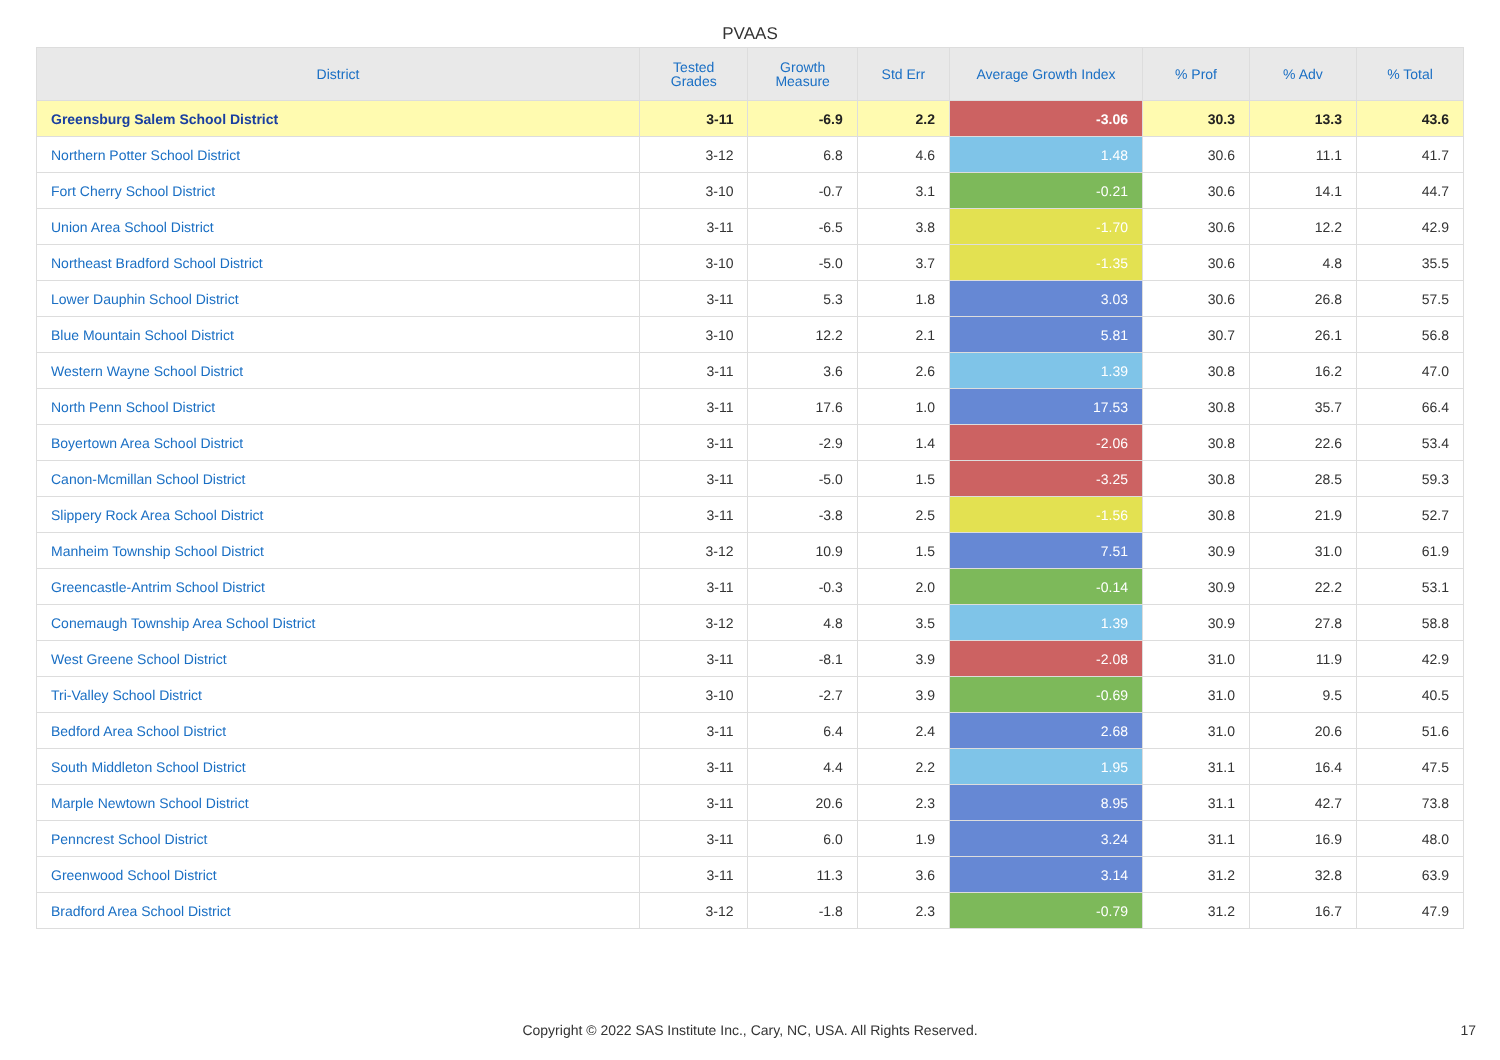PVAAS
| District | Tested Grades | Growth Measure | Std Err | Average Growth Index | % Prof | % Adv | % Total |
| --- | --- | --- | --- | --- | --- | --- | --- |
| Greensburg Salem School District | 3-11 | -6.9 | 2.2 | -3.06 | 30.3 | 13.3 | 43.6 |
| Northern Potter School District | 3-12 | 6.8 | 4.6 | 1.48 | 30.6 | 11.1 | 41.7 |
| Fort Cherry School District | 3-10 | -0.7 | 3.1 | -0.21 | 30.6 | 14.1 | 44.7 |
| Union Area School District | 3-11 | -6.5 | 3.8 | -1.70 | 30.6 | 12.2 | 42.9 |
| Northeast Bradford School District | 3-10 | -5.0 | 3.7 | -1.35 | 30.6 | 4.8 | 35.5 |
| Lower Dauphin School District | 3-11 | 5.3 | 1.8 | 3.03 | 30.6 | 26.8 | 57.5 |
| Blue Mountain School District | 3-10 | 12.2 | 2.1 | 5.81 | 30.7 | 26.1 | 56.8 |
| Western Wayne School District | 3-11 | 3.6 | 2.6 | 1.39 | 30.8 | 16.2 | 47.0 |
| North Penn School District | 3-11 | 17.6 | 1.0 | 17.53 | 30.8 | 35.7 | 66.4 |
| Boyertown Area School District | 3-11 | -2.9 | 1.4 | -2.06 | 30.8 | 22.6 | 53.4 |
| Canon-Mcmillan School District | 3-11 | -5.0 | 1.5 | -3.25 | 30.8 | 28.5 | 59.3 |
| Slippery Rock Area School District | 3-11 | -3.8 | 2.5 | -1.56 | 30.8 | 21.9 | 52.7 |
| Manheim Township School District | 3-12 | 10.9 | 1.5 | 7.51 | 30.9 | 31.0 | 61.9 |
| Greencastle-Antrim School District | 3-11 | -0.3 | 2.0 | -0.14 | 30.9 | 22.2 | 53.1 |
| Conemaugh Township Area School District | 3-12 | 4.8 | 3.5 | 1.39 | 30.9 | 27.8 | 58.8 |
| West Greene School District | 3-11 | -8.1 | 3.9 | -2.08 | 31.0 | 11.9 | 42.9 |
| Tri-Valley School District | 3-10 | -2.7 | 3.9 | -0.69 | 31.0 | 9.5 | 40.5 |
| Bedford Area School District | 3-11 | 6.4 | 2.4 | 2.68 | 31.0 | 20.6 | 51.6 |
| South Middleton School District | 3-11 | 4.4 | 2.2 | 1.95 | 31.1 | 16.4 | 47.5 |
| Marple Newtown School District | 3-11 | 20.6 | 2.3 | 8.95 | 31.1 | 42.7 | 73.8 |
| Penncrest School District | 3-11 | 6.0 | 1.9 | 3.24 | 31.1 | 16.9 | 48.0 |
| Greenwood School District | 3-11 | 11.3 | 3.6 | 3.14 | 31.2 | 32.8 | 63.9 |
| Bradford Area School District | 3-12 | -1.8 | 2.3 | -0.79 | 31.2 | 16.7 | 47.9 |
Copyright © 2022 SAS Institute Inc., Cary, NC, USA. All Rights Reserved. 17